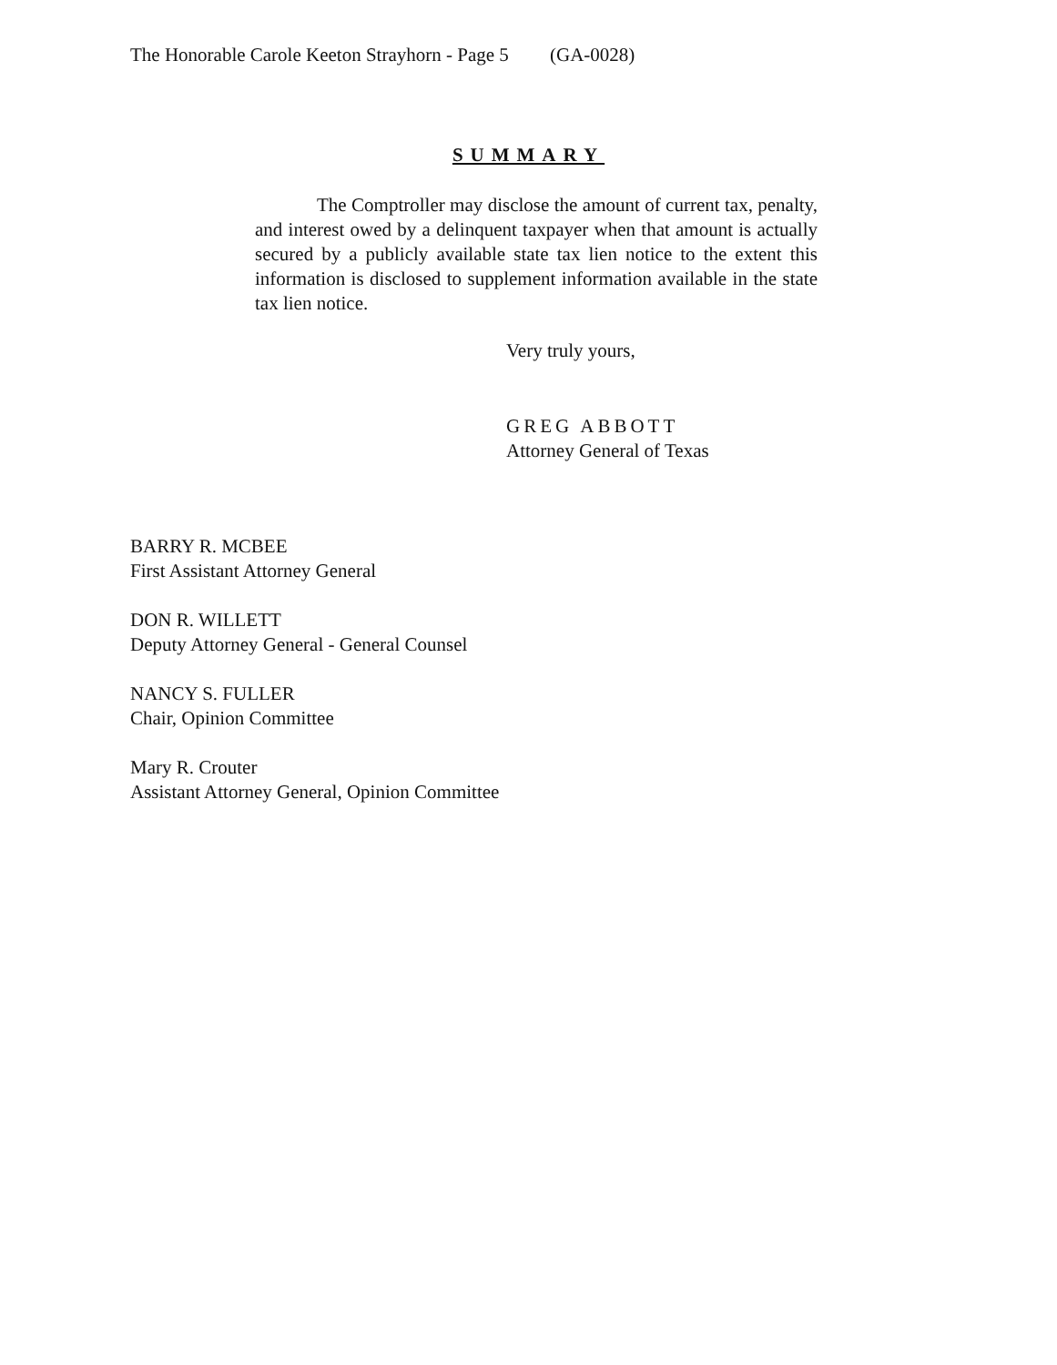The Honorable Carole Keeton Strayhorn - Page 5 (GA-0028)
SUMMARY
The Comptroller may disclose the amount of current tax, penalty, and interest owed by a delinquent taxpayer when that amount is actually secured by a publicly available state tax lien notice to the extent this information is disclosed to supplement information available in the state tax lien notice.
Very truly yours,
GREG ABBOTT
Attorney General of Texas
BARRY R. MCBEE
First Assistant Attorney General
DON R. WILLETT
Deputy Attorney General - General Counsel
NANCY S. FULLER
Chair, Opinion Committee
Mary R. Crouter
Assistant Attorney General, Opinion Committee